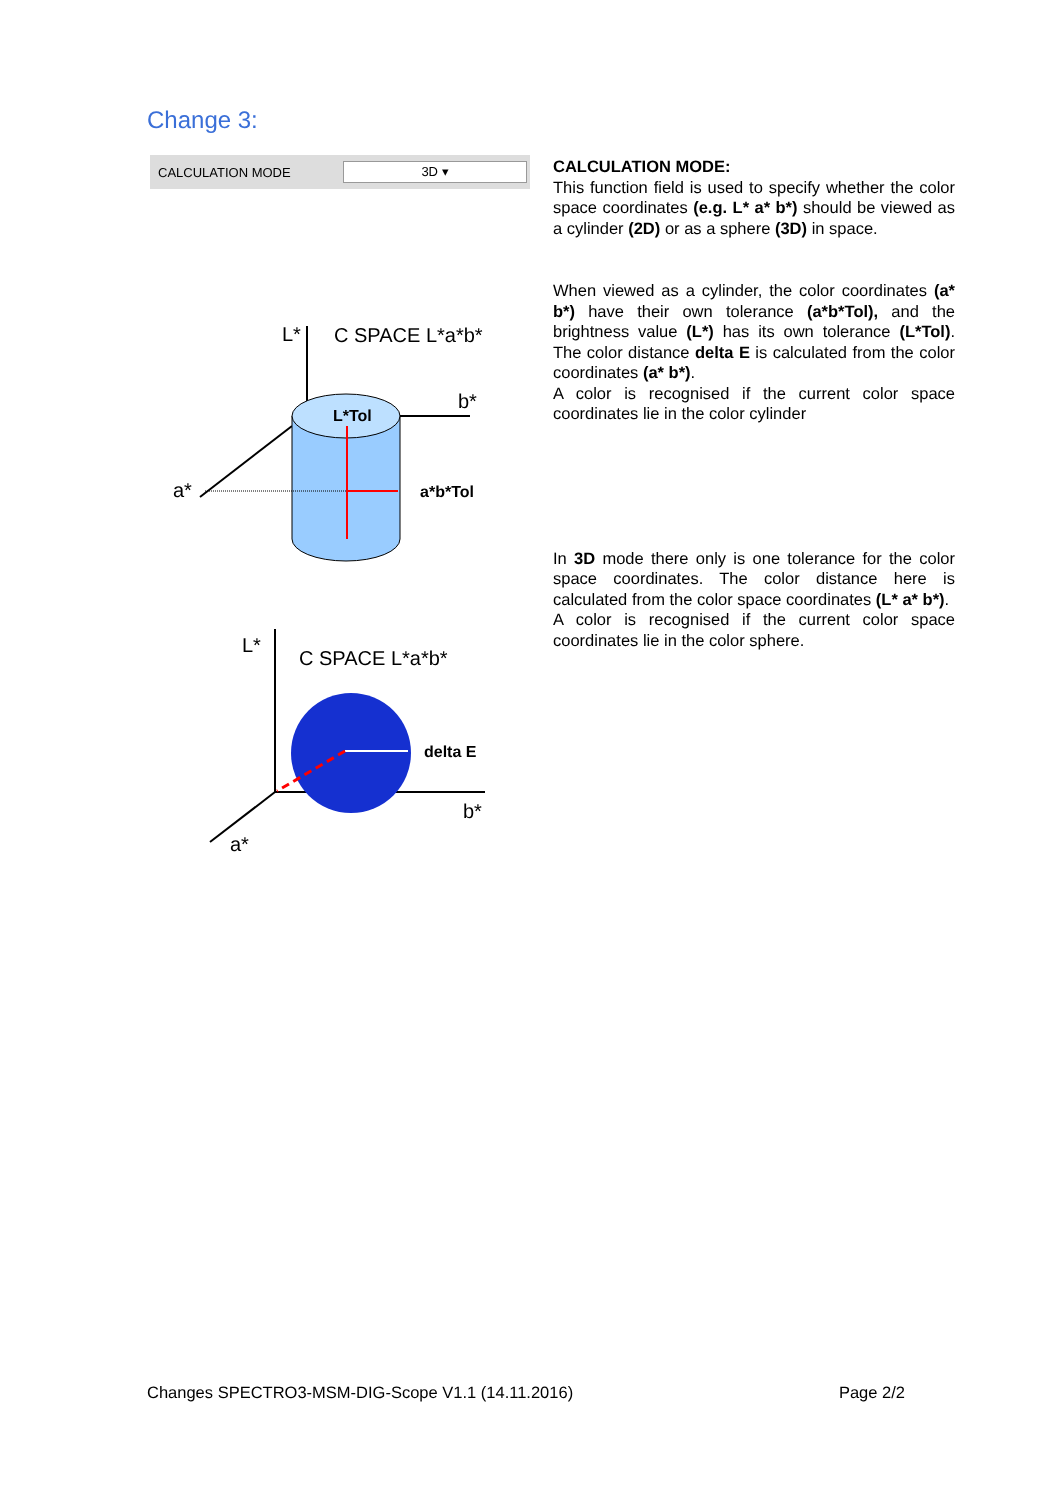Change 3:
CALCULATION MODE
3D ▾
L*
C SPACE L*a*b*
b*
a*
L*Tol
a*b*Tol
L*
C SPACE L*a*b*
b*
a*
delta E
CALCULATION MODE:
This function field is used to specify whether the color space coordinates (e.g. L* a* b*) should be viewed as a cylinder (2D) or as a sphere (3D) in space.
When viewed as a cylinder, the color coordinates (a* b*) have their own tolerance (a*b*Tol), and the brightness value (L*) has its own tolerance (L*Tol). The color distance delta E is calculated from the color coordinates (a* b*).
A color is recognised if the current color space coordinates lie in the color cylinder
In 3D mode there only is one tolerance for the color space coordinates. The color distance here is calculated from the color space coordinates (L* a* b*).
A color is recognised if the current color space coordinates lie in the color sphere.
Changes SPECTRO3-MSM-DIG-Scope V1.1 (14.11.2016) Page 2/2